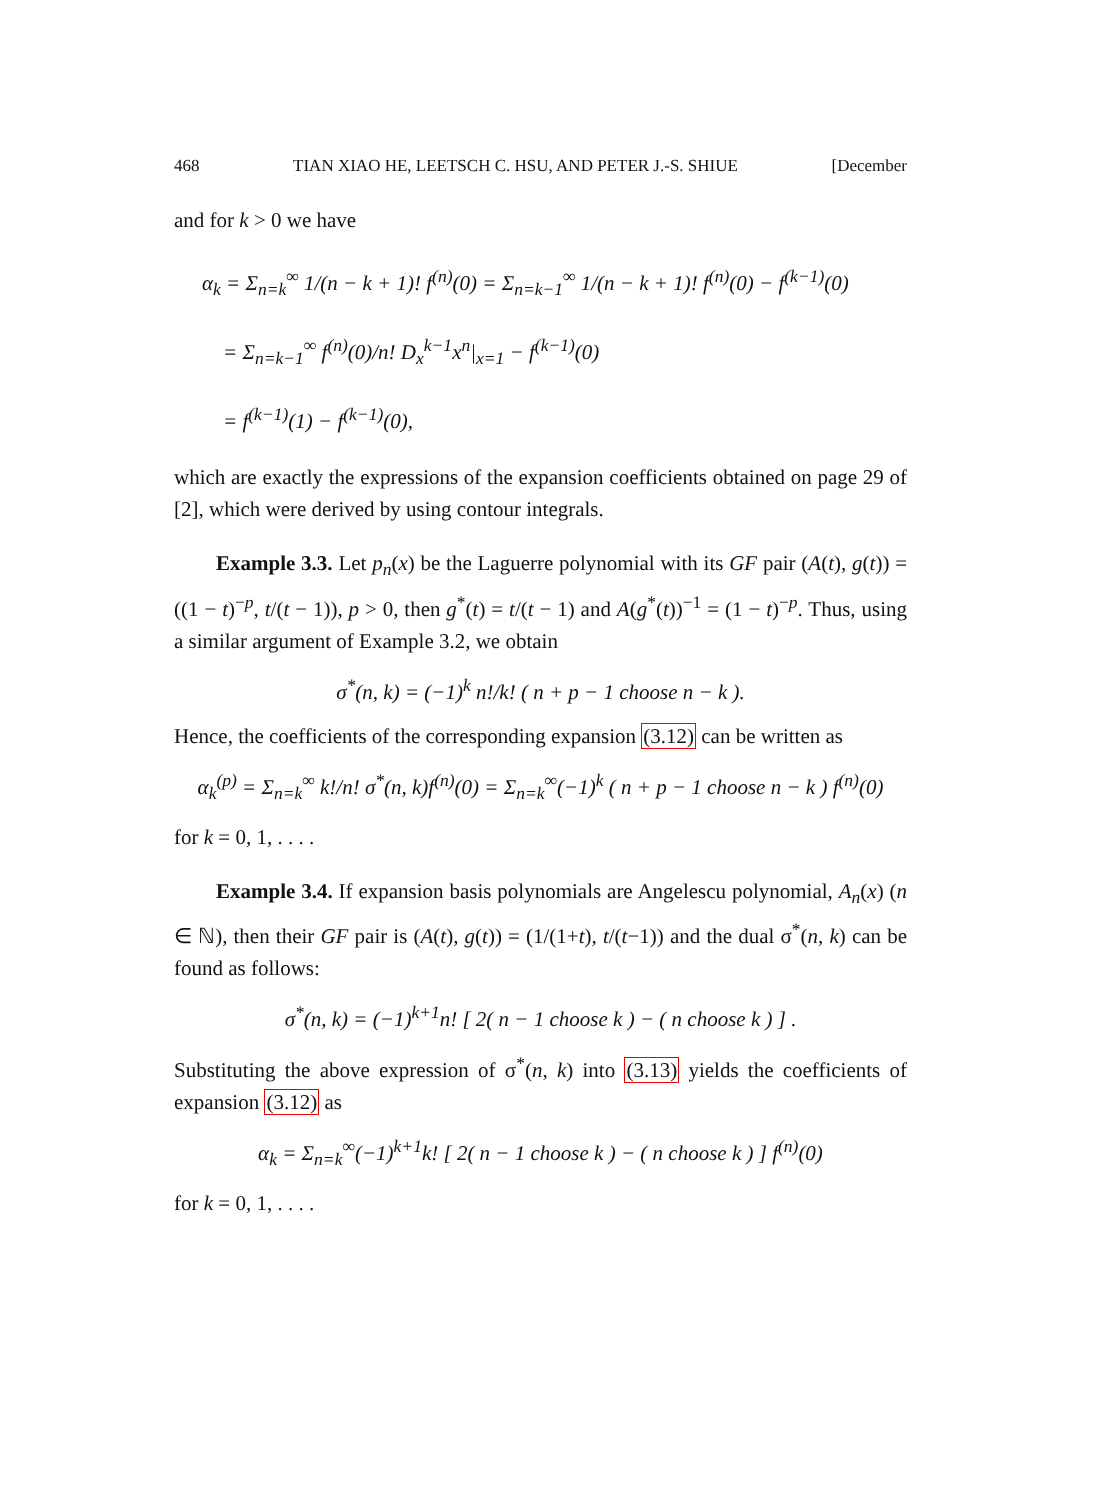468 TIAN XIAO HE, LEETSCH C. HSU, AND PETER J.-S. SHIUE [December
and for k > 0 we have
α<sub>k</sub> = Σ<sub>n=k</sub><sup>∞</sup> 1/(n − k + 1)! f<sup>(n)</sup>(0) = Σ<sub>n=k−1</sub><sup>∞</sup> 1/(n − k + 1)! f<sup>(n)</sup>(0) − f<sup>(k−1)</sup>(0)
= Σ<sub>n=k−1</sub><sup>∞</sup> f<sup>(n)</sup>(0)/n! D<sub>x</sub><sup>k−1</sup>x<sup>n</sup>|<sub>x=1</sub> − f<sup>(k−1)</sup>(0)
= f<sup>(k−1)</sup>(1) − f<sup>(k−1)</sup>(0),
which are exactly the expressions of the expansion coefficients obtained on page 29 of [2], which were derived by using contour integrals.
Example 3.3. Let p<sub>n</sub>(x) be the Laguerre polynomial with its GF pair (A(t), g(t)) = ((1 − t)<sup>−p</sup>, t/(t − 1)), p > 0, then g<sup>*</sup>(t) = t/(t − 1) and A(g<sup>*</sup>(t))<sup>−1</sup> = (1 − t)<sup>−p</sup>. Thus, using a similar argument of Example 3.2, we obtain
σ<sup>*</sup>(n, k) = (−1)<sup>k</sup> n!/k! ( n + p − 1 choose n − k ).
Hence, the coefficients of the corresponding expansion (3.12) can be written as
α<sub>k</sub><sup>(p)</sup> = Σ<sub>n=k</sub><sup>∞</sup> k!/n! σ<sup>*</sup>(n, k)f<sup>(n)</sup>(0) = Σ<sub>n=k</sub><sup>∞</sup>(−1)<sup>k</sup> ( n + p − 1 choose n − k ) f<sup>(n)</sup>(0)
for k = 0, 1, . . . .
Example 3.4. If expansion basis polynomials are Angelescu polynomial, A<sub>n</sub>(x) (n ∈ ℕ), then their GF pair is (A(t), g(t)) = (1/(1+t), t/(t−1)) and the dual σ<sup>*</sup>(n, k) can be found as follows:
σ<sup>*</sup>(n, k) = (−1)<sup>k+1</sup>n! [ 2( n − 1 choose k ) − ( n choose k ) ] .
Substituting the above expression of σ<sup>*</sup>(n, k) into (3.13) yields the coefficients of expansion (3.12) as
α<sub>k</sub> = Σ<sub>n=k</sub><sup>∞</sup>(−1)<sup>k+1</sup>k! [ 2( n − 1 choose k ) − ( n choose k ) ] f<sup>(n)</sup>(0)
for k = 0, 1, . . . .